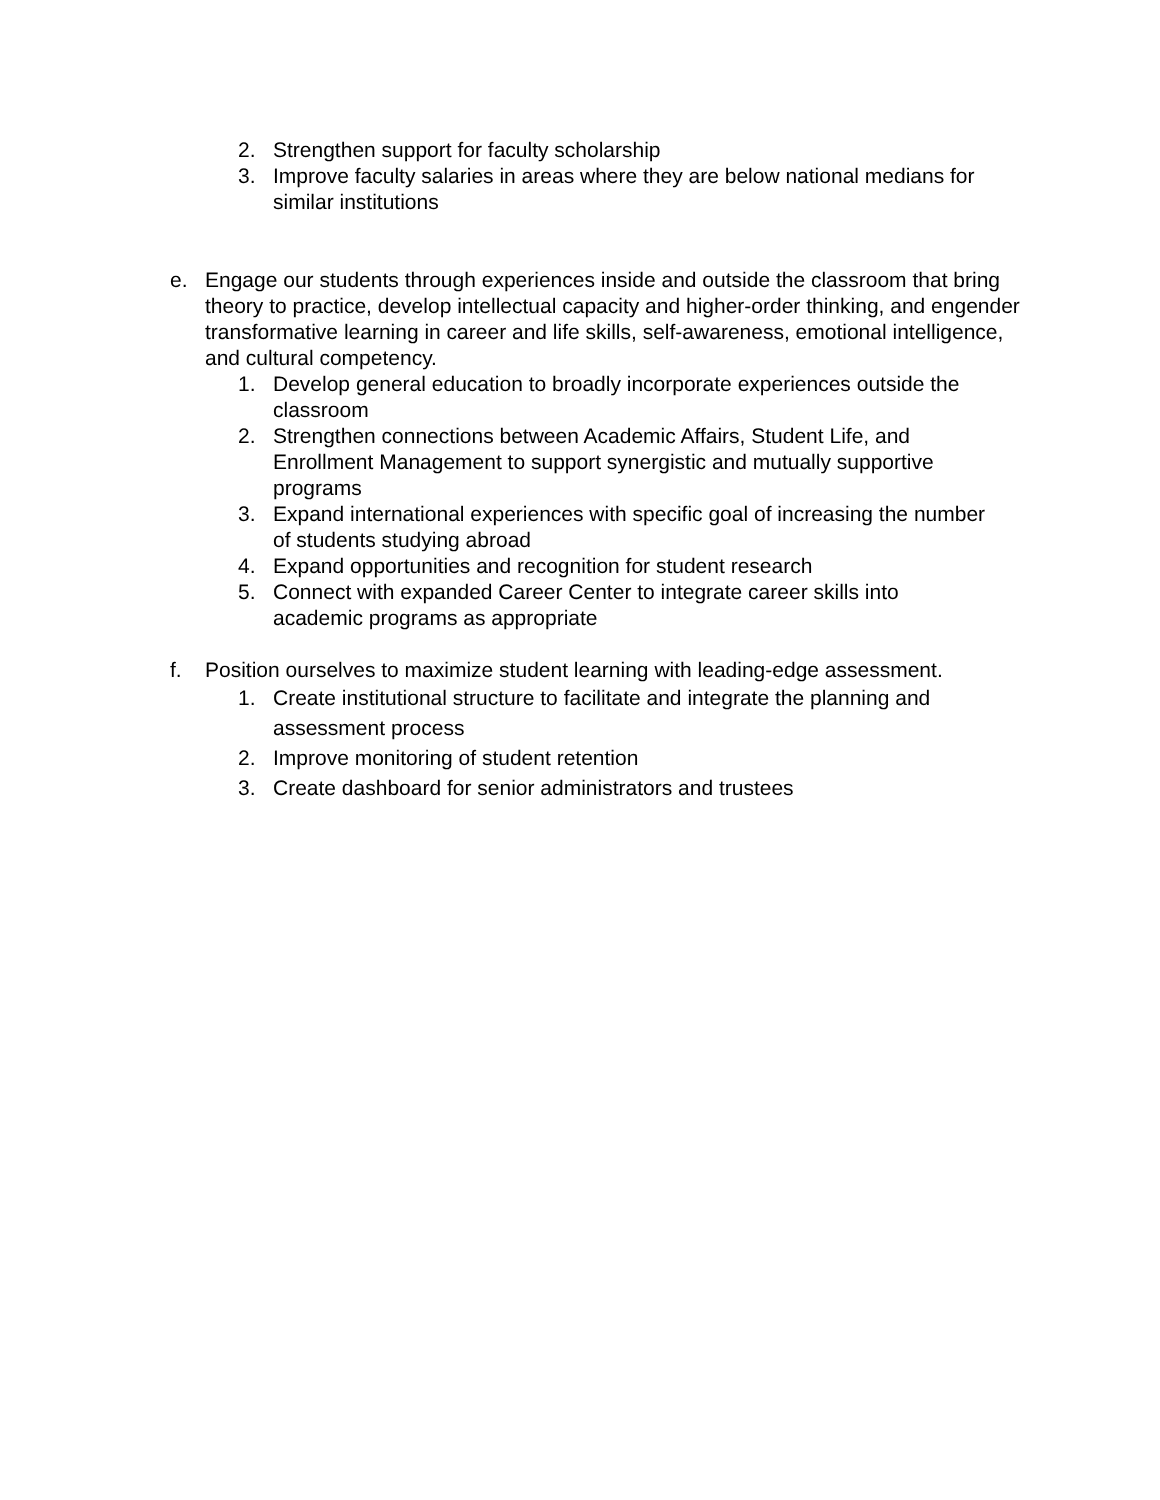2. Strengthen support for faculty scholarship
3. Improve faculty salaries in areas where they are below national medians for similar institutions
e. Engage our students through experiences inside and outside the classroom that bring theory to practice, develop intellectual capacity and higher-order thinking, and engender transformative learning in career and life skills, self-awareness, emotional intelligence, and cultural competency.
1. Develop general education to broadly incorporate experiences outside the classroom
2. Strengthen connections between Academic Affairs, Student Life, and Enrollment Management to support synergistic and mutually supportive programs
3. Expand international experiences with specific goal of increasing the number of students studying abroad
4. Expand opportunities and recognition for student research
5. Connect with expanded Career Center to integrate career skills into academic programs as appropriate
f. Position ourselves to maximize student learning with leading-edge assessment.
1. Create institutional structure to facilitate and integrate the planning and assessment process
2. Improve monitoring of student retention
3. Create dashboard for senior administrators and trustees